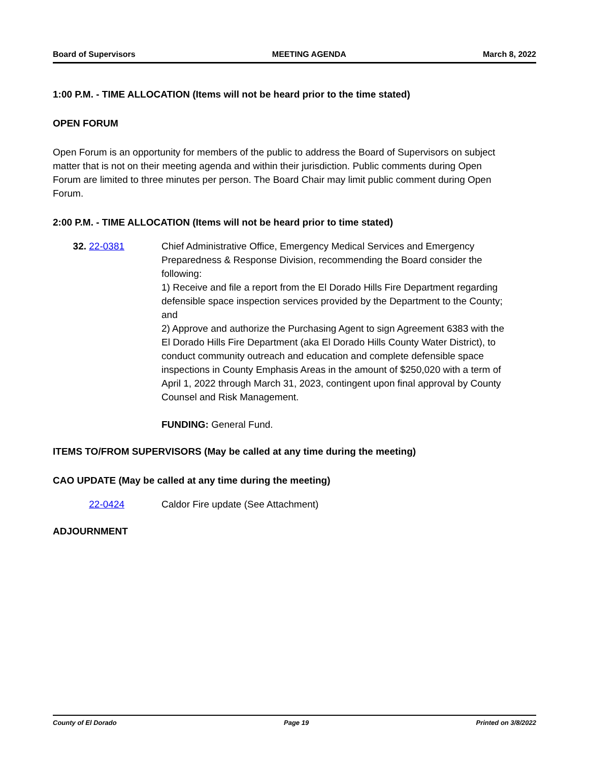Board of Supervisors MEETING AGENDA March 8, 2022
1:00 P.M. - TIME ALLOCATION (Items will not be heard prior to the time stated)
OPEN FORUM
Open Forum is an opportunity for members of the public to address the Board of Supervisors on subject matter that is not on their meeting agenda and within their jurisdiction. Public comments during Open Forum are limited to three minutes per person. The Board Chair may limit public comment during Open Forum.
2:00 P.M. - TIME ALLOCATION (Items will not be heard prior to time stated)
32. 22-0381 Chief Administrative Office, Emergency Medical Services and Emergency Preparedness & Response Division, recommending the Board consider the following:
1) Receive and file a report from the El Dorado Hills Fire Department regarding defensible space inspection services provided by the Department to the County; and
2) Approve and authorize the Purchasing Agent to sign Agreement 6383 with the El Dorado Hills Fire Department (aka El Dorado Hills County Water District), to conduct community outreach and education and complete defensible space inspections in County Emphasis Areas in the amount of $250,020 with a term of April 1, 2022 through March 31, 2023, contingent upon final approval by County Counsel and Risk Management.
FUNDING: General Fund.
ITEMS TO/FROM SUPERVISORS (May be called at any time during the meeting)
CAO UPDATE (May be called at any time during the meeting)
22-0424 Caldor Fire update (See Attachment)
ADJOURNMENT
County of El Dorado Page 19 Printed on 3/8/2022